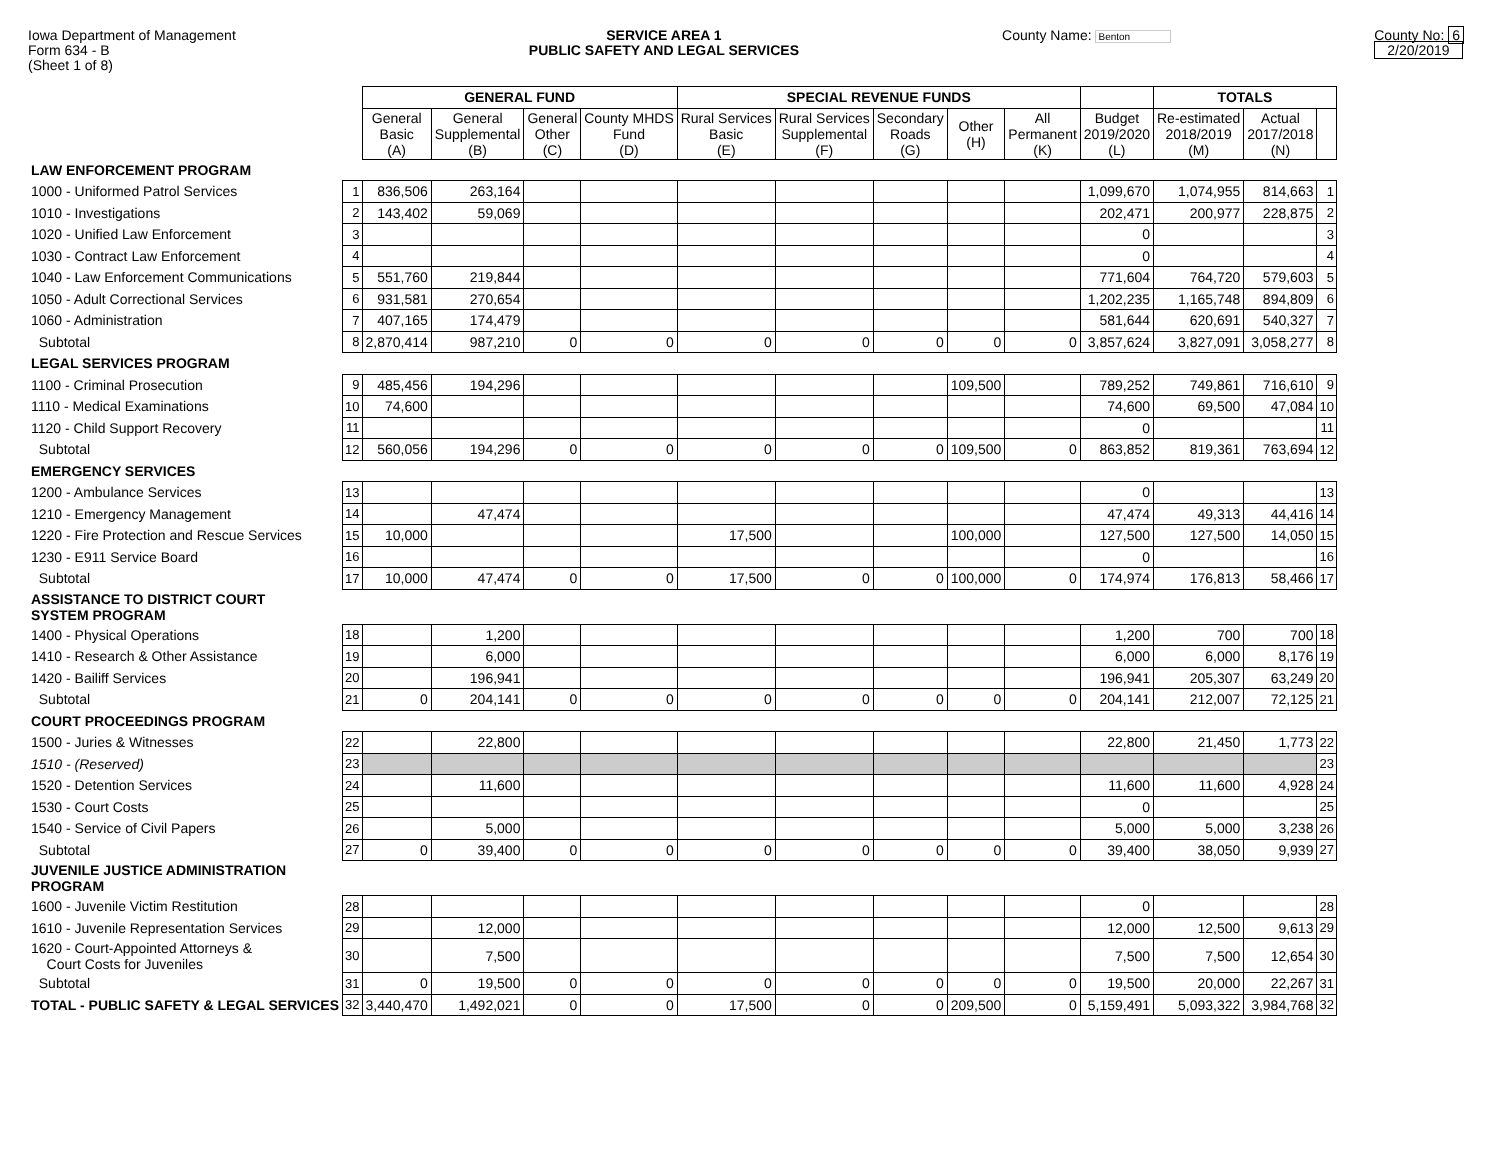Iowa Department of Management
Form 634 - B
(Sheet 1 of 8)
SERVICE AREA 1
PUBLIC SAFETY AND LEGAL SERVICES
County Name: Benton
County No: 6
2/20/2019
| | | GENERAL FUND | | | | SPECIAL REVENUE FUNDS | | | | | | TOTALS | | |
| | | General Basic (A) | General Supplemental (B) | General Other (C) | County MHDS Fund (D) | Rural Services Basic (E) | Rural Services Supplemental (F) | Secondary Roads (G) | Other (H) | All Permanent (K) | Budget 2019/2020 (L) | Re-estimated 2018/2019 (M) | Actual 2017/2018 (N) | |
| LAW ENFORCEMENT PROGRAM | | | | | | | | | | | | | | |
| 1000 - Uniformed Patrol Services | 1 | 836,506 | 263,164 | | | | | | | | 1,099,670 | 1,074,955 | 814,663 | 1 |
| 1010 - Investigations | 2 | 143,402 | 59,069 | | | | | | | | 202,471 | 200,977 | 228,875 | 2 |
| 1020 - Unified Law Enforcement | 3 | | | | | | | | | | 0 | | | 3 |
| 1030 - Contract Law Enforcement | 4 | | | | | | | | | | 0 | | | 4 |
| 1040 - Law Enforcement Communications | 5 | 551,760 | 219,844 | | | | | | | | 771,604 | 764,720 | 579,603 | 5 |
| 1050 - Adult Correctional Services | 6 | 931,581 | 270,654 | | | | | | | | 1,202,235 | 1,165,748 | 894,809 | 6 |
| 1060 - Administration | 7 | 407,165 | 174,479 | | | | | | | | 581,644 | 620,691 | 540,327 | 7 |
| Subtotal | 8 | 2,870,414 | 987,210 | 0 | 0 | 0 | 0 | 0 | 0 | 0 | 3,857,624 | 3,827,091 | 3,058,277 | 8 |
| LEGAL SERVICES PROGRAM | | | | | | | | | | | | | | |
| 1100 - Criminal Prosecution | 9 | 485,456 | 194,296 | | | | | | 109,500 | | 789,252 | 749,861 | 716,610 | 9 |
| 1110 - Medical Examinations | 10 | 74,600 | | | | | | | | | 74,600 | 69,500 | 47,084 | 10 |
| 1120 - Child Support Recovery | 11 | | | | | | | | | | 0 | | | 11 |
| Subtotal | 12 | 560,056 | 194,296 | 0 | 0 | 0 | 0 | 0 | 109,500 | 0 | 863,852 | 819,361 | 763,694 | 12 |
| EMERGENCY SERVICES | | | | | | | | | | | | | | |
| 1200 - Ambulance Services | 13 | | | | | | | | | | 0 | | | 13 |
| 1210 - Emergency Management | 14 | | 47,474 | | | | | | | | 47,474 | 49,313 | 44,416 | 14 |
| 1220 - Fire Protection and Rescue Services | 15 | 10,000 | | | | 17,500 | | | 100,000 | | 127,500 | 127,500 | 14,050 | 15 |
| 1230 - E911 Service Board | 16 | | | | | | | | | | 0 | | | 16 |
| Subtotal | 17 | 10,000 | 47,474 | 0 | 0 | 17,500 | 0 | 0 | 100,000 | 0 | 174,974 | 176,813 | 58,466 | 17 |
| ASSISTANCE TO DISTRICT COURT SYSTEM PROGRAM | | | | | | | | | | | | | | |
| 1400 - Physical Operations | 18 | | 1,200 | | | | | | | | 1,200 | 700 | 700 | 18 |
| 1410 - Research & Other Assistance | 19 | | 6,000 | | | | | | | | 6,000 | 6,000 | 8,176 | 19 |
| 1420 - Bailiff Services | 20 | | 196,941 | | | | | | | | 196,941 | 205,307 | 63,249 | 20 |
| Subtotal | 21 | 0 | 204,141 | 0 | 0 | 0 | 0 | 0 | 0 | 0 | 204,141 | 212,007 | 72,125 | 21 |
| COURT PROCEEDINGS PROGRAM | | | | | | | | | | | | | | |
| 1500 - Juries & Witnesses | 22 | | 22,800 | | | | | | | | 22,800 | 21,450 | 1,773 | 22 |
| 1510 - (Reserved) | 23 | | | | | | | | | | | | | 23 |
| 1520 - Detention Services | 24 | | 11,600 | | | | | | | | 11,600 | 11,600 | 4,928 | 24 |
| 1530 - Court Costs | 25 | | | | | | | | | | 0 | | | 25 |
| 1540 - Service of Civil Papers | 26 | | 5,000 | | | | | | | | 5,000 | 5,000 | 3,238 | 26 |
| Subtotal | 27 | 0 | 39,400 | 0 | 0 | 0 | 0 | 0 | 0 | 0 | 39,400 | 38,050 | 9,939 | 27 |
| JUVENILE JUSTICE ADMINISTRATION PROGRAM | | | | | | | | | | | | | | |
| 1600 - Juvenile Victim Restitution | 28 | | | | | | | | | | 0 | | | 28 |
| 1610 - Juvenile Representation Services | 29 | | 12,000 | | | | | | | | 12,000 | 12,500 | 9,613 | 29 |
| 1620 - Court-Appointed Attorneys & Court Costs for Juveniles | 30 | | 7,500 | | | | | | | | 7,500 | 7,500 | 12,654 | 30 |
| Subtotal | 31 | 0 | 19,500 | 0 | 0 | 0 | 0 | 0 | 0 | 0 | 19,500 | 20,000 | 22,267 | 31 |
| TOTAL - PUBLIC SAFETY & LEGAL SERVICES | 32 | 3,440,470 | 1,492,021 | 0 | 0 | 17,500 | 0 | 0 | 209,500 | 0 | 5,159,491 | 5,093,322 | 3,984,768 | 32 |